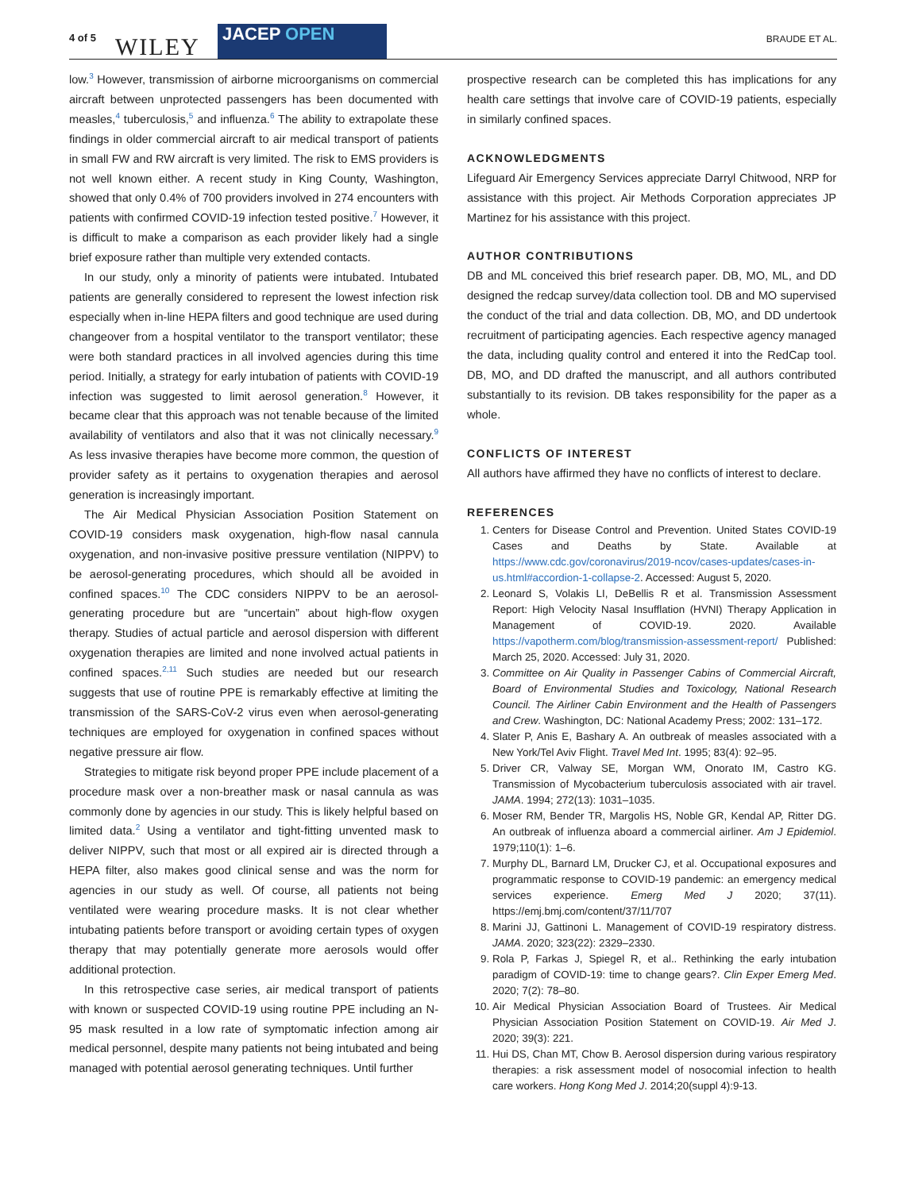4 of 5 WILEY JACEP OPEN BRAUDE ET AL.
low.<sup>3</sup> However, transmission of airborne microorganisms on commercial aircraft between unprotected passengers has been documented with measles,<sup>4</sup> tuberculosis,<sup>5</sup> and influenza.<sup>6</sup> The ability to extrapolate these findings in older commercial aircraft to air medical transport of patients in small FW and RW aircraft is very limited. The risk to EMS providers is not well known either. A recent study in King County, Washington, showed that only 0.4% of 700 providers involved in 274 encounters with patients with confirmed COVID-19 infection tested positive.<sup>7</sup> However, it is difficult to make a comparison as each provider likely had a single brief exposure rather than multiple very extended contacts.
In our study, only a minority of patients were intubated. Intubated patients are generally considered to represent the lowest infection risk especially when in-line HEPA filters and good technique are used during changeover from a hospital ventilator to the transport ventilator; these were both standard practices in all involved agencies during this time period. Initially, a strategy for early intubation of patients with COVID-19 infection was suggested to limit aerosol generation.<sup>8</sup> However, it became clear that this approach was not tenable because of the limited availability of ventilators and also that it was not clinically necessary.<sup>9</sup> As less invasive therapies have become more common, the question of provider safety as it pertains to oxygenation therapies and aerosol generation is increasingly important.
The Air Medical Physician Association Position Statement on COVID-19 considers mask oxygenation, high-flow nasal cannula oxygenation, and non-invasive positive pressure ventilation (NIPPV) to be aerosol-generating procedures, which should all be avoided in confined spaces.<sup>10</sup> The CDC considers NIPPV to be an aerosol-generating procedure but are “uncertain” about high-flow oxygen therapy. Studies of actual particle and aerosol dispersion with different oxygenation therapies are limited and none involved actual patients in confined spaces.<sup>2,11</sup> Such studies are needed but our research suggests that use of routine PPE is remarkably effective at limiting the transmission of the SARS-CoV-2 virus even when aerosol-generating techniques are employed for oxygenation in confined spaces without negative pressure air flow.
Strategies to mitigate risk beyond proper PPE include placement of a procedure mask over a non-breather mask or nasal cannula as was commonly done by agencies in our study. This is likely helpful based on limited data.<sup>2</sup> Using a ventilator and tight-fitting unvented mask to deliver NIPPV, such that most or all expired air is directed through a HEPA filter, also makes good clinical sense and was the norm for agencies in our study as well. Of course, all patients not being ventilated were wearing procedure masks. It is not clear whether intubating patients before transport or avoiding certain types of oxygen therapy that may potentially generate more aerosols would offer additional protection.
In this retrospective case series, air medical transport of patients with known or suspected COVID-19 using routine PPE including an N-95 mask resulted in a low rate of symptomatic infection among air medical personnel, despite many patients not being intubated and being managed with potential aerosol generating techniques. Until further
prospective research can be completed this has implications for any health care settings that involve care of COVID-19 patients, especially in similarly confined spaces.
ACKNOWLEDGMENTS
Lifeguard Air Emergency Services appreciate Darryl Chitwood, NRP for assistance with this project. Air Methods Corporation appreciates JP Martinez for his assistance with this project.
AUTHOR CONTRIBUTIONS
DB and ML conceived this brief research paper. DB, MO, ML, and DD designed the redcap survey/data collection tool. DB and MO supervised the conduct of the trial and data collection. DB, MO, and DD undertook recruitment of participating agencies. Each respective agency managed the data, including quality control and entered it into the RedCap tool. DB, MO, and DD drafted the manuscript, and all authors contributed substantially to its revision. DB takes responsibility for the paper as a whole.
CONFLICTS OF INTEREST
All authors have affirmed they have no conflicts of interest to declare.
REFERENCES
1. Centers for Disease Control and Prevention. United States COVID-19 Cases and Deaths by State. Available at https://www.cdc.gov/coronavirus/2019-ncov/cases-updates/cases-in-us.html#accordion-1-collapse-2. Accessed: August 5, 2020.
2. Leonard S, Volakis LI, DeBellis R et al. Transmission Assessment Report: High Velocity Nasal Insufflation (HVNI) Therapy Application in Management of COVID-19. 2020. Available https://vapotherm.com/blog/transmission-assessment-report/ Published: March 25, 2020. Accessed: July 31, 2020.
3. Committee on Air Quality in Passenger Cabins of Commercial Aircraft, Board of Environmental Studies and Toxicology, National Research Council. The Airliner Cabin Environment and the Health of Passengers and Crew. Washington, DC: National Academy Press; 2002: 131–172.
4. Slater P, Anis E, Bashary A. An outbreak of measles associated with a New York/Tel Aviv Flight. Travel Med Int. 1995; 83(4): 92–95.
5. Driver CR, Valway SE, Morgan WM, Onorato IM, Castro KG. Transmission of Mycobacterium tuberculosis associated with air travel. JAMA. 1994; 272(13): 1031–1035.
6. Moser RM, Bender TR, Margolis HS, Noble GR, Kendal AP, Ritter DG. An outbreak of influenza aboard a commercial airliner. Am J Epidemiol. 1979;110(1): 1–6.
7. Murphy DL, Barnard LM, Drucker CJ, et al. Occupational exposures and programmatic response to COVID-19 pandemic: an emergency medical services experience. Emerg Med J 2020; 37(11). https://emj.bmj.com/content/37/11/707
8. Marini JJ, Gattinoni L. Management of COVID-19 respiratory distress. JAMA. 2020; 323(22): 2329–2330.
9. Rola P, Farkas J, Spiegel R, et al.. Rethinking the early intubation paradigm of COVID-19: time to change gears?. Clin Exper Emerg Med. 2020; 7(2): 78–80.
10. Air Medical Physician Association Board of Trustees. Air Medical Physician Association Position Statement on COVID-19. Air Med J. 2020; 39(3): 221.
11. Hui DS, Chan MT, Chow B. Aerosol dispersion during various respiratory therapies: a risk assessment model of nosocomial infection to health care workers. Hong Kong Med J. 2014;20(suppl 4):9-13.